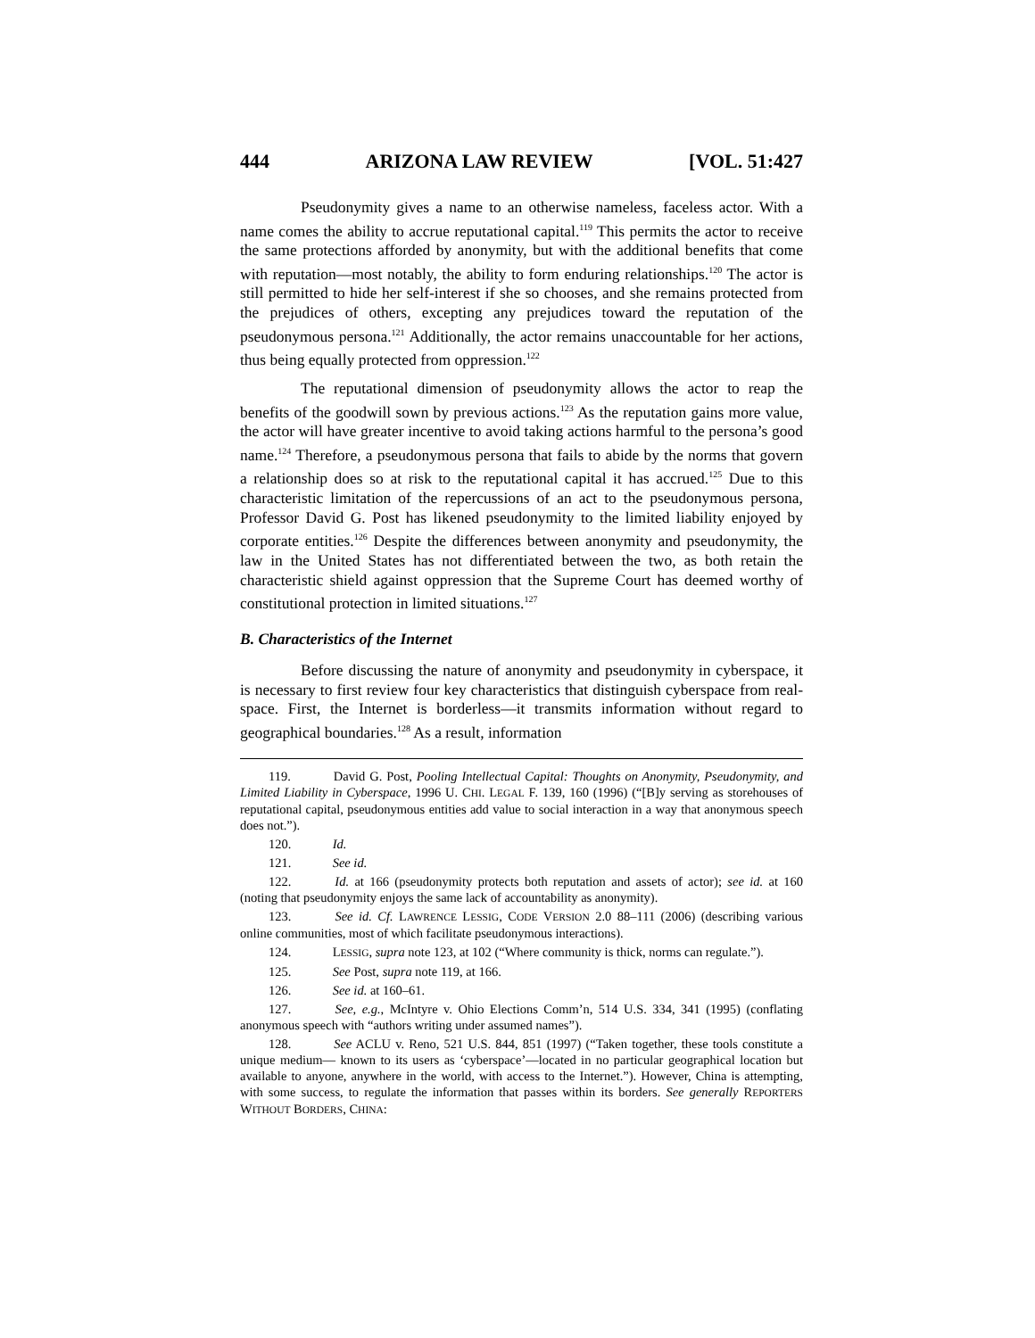444 ARIZONA LAW REVIEW [VOL. 51:427
Pseudonymity gives a name to an otherwise nameless, faceless actor. With a name comes the ability to accrue reputational capital.<sup>119</sup> This permits the actor to receive the same protections afforded by anonymity, but with the additional benefits that come with reputation—most notably, the ability to form enduring relationships.<sup>120</sup> The actor is still permitted to hide her self-interest if she so chooses, and she remains protected from the prejudices of others, excepting any prejudices toward the reputation of the pseudonymous persona.<sup>121</sup> Additionally, the actor remains unaccountable for her actions, thus being equally protected from oppression.<sup>122</sup>
The reputational dimension of pseudonymity allows the actor to reap the benefits of the goodwill sown by previous actions.<sup>123</sup> As the reputation gains more value, the actor will have greater incentive to avoid taking actions harmful to the persona’s good name.<sup>124</sup> Therefore, a pseudonymous persona that fails to abide by the norms that govern a relationship does so at risk to the reputational capital it has accrued.<sup>125</sup> Due to this characteristic limitation of the repercussions of an act to the pseudonymous persona, Professor David G. Post has likened pseudonymity to the limited liability enjoyed by corporate entities.<sup>126</sup> Despite the differences between anonymity and pseudonymity, the law in the United States has not differentiated between the two, as both retain the characteristic shield against oppression that the Supreme Court has deemed worthy of constitutional protection in limited situations.<sup>127</sup>
B. Characteristics of the Internet
Before discussing the nature of anonymity and pseudonymity in cyberspace, it is necessary to first review four key characteristics that distinguish cyberspace from real-space. First, the Internet is borderless—it transmits information without regard to geographical boundaries.<sup>128</sup> As a result, information
119. David G. Post, Pooling Intellectual Capital: Thoughts on Anonymity, Pseudonymity, and Limited Liability in Cyberspace, 1996 U. CHI. LEGAL F. 139, 160 (1996) (“[B]y serving as storehouses of reputational capital, pseudonymous entities add value to social interaction in a way that anonymous speech does not.”).
120. Id.
121. See id.
122. Id. at 166 (pseudonymity protects both reputation and assets of actor); see id. at 160 (noting that pseudonymity enjoys the same lack of accountability as anonymity).
123. See id. Cf. LAWRENCE LESSIG, CODE VERSION 2.0 88–111 (2006) (describing various online communities, most of which facilitate pseudonymous interactions).
124. LESSIG, supra note 123, at 102 (“Where community is thick, norms can regulate.”).
125. See Post, supra note 119, at 166.
126. See id. at 160–61.
127. See, e.g., McIntyre v. Ohio Elections Comm’n, 514 U.S. 334, 341 (1995) (conflating anonymous speech with “authors writing under assumed names”).
128. See ACLU v. Reno, 521 U.S. 844, 851 (1997) (“Taken together, these tools constitute a unique medium— known to its users as ‘cyberspace’—located in no particular geographical location but available to anyone, anywhere in the world, with access to the Internet.”). However, China is attempting, with some success, to regulate the information that passes within its borders. See generally REPORTERS WITHOUT BORDERS, CHINA: